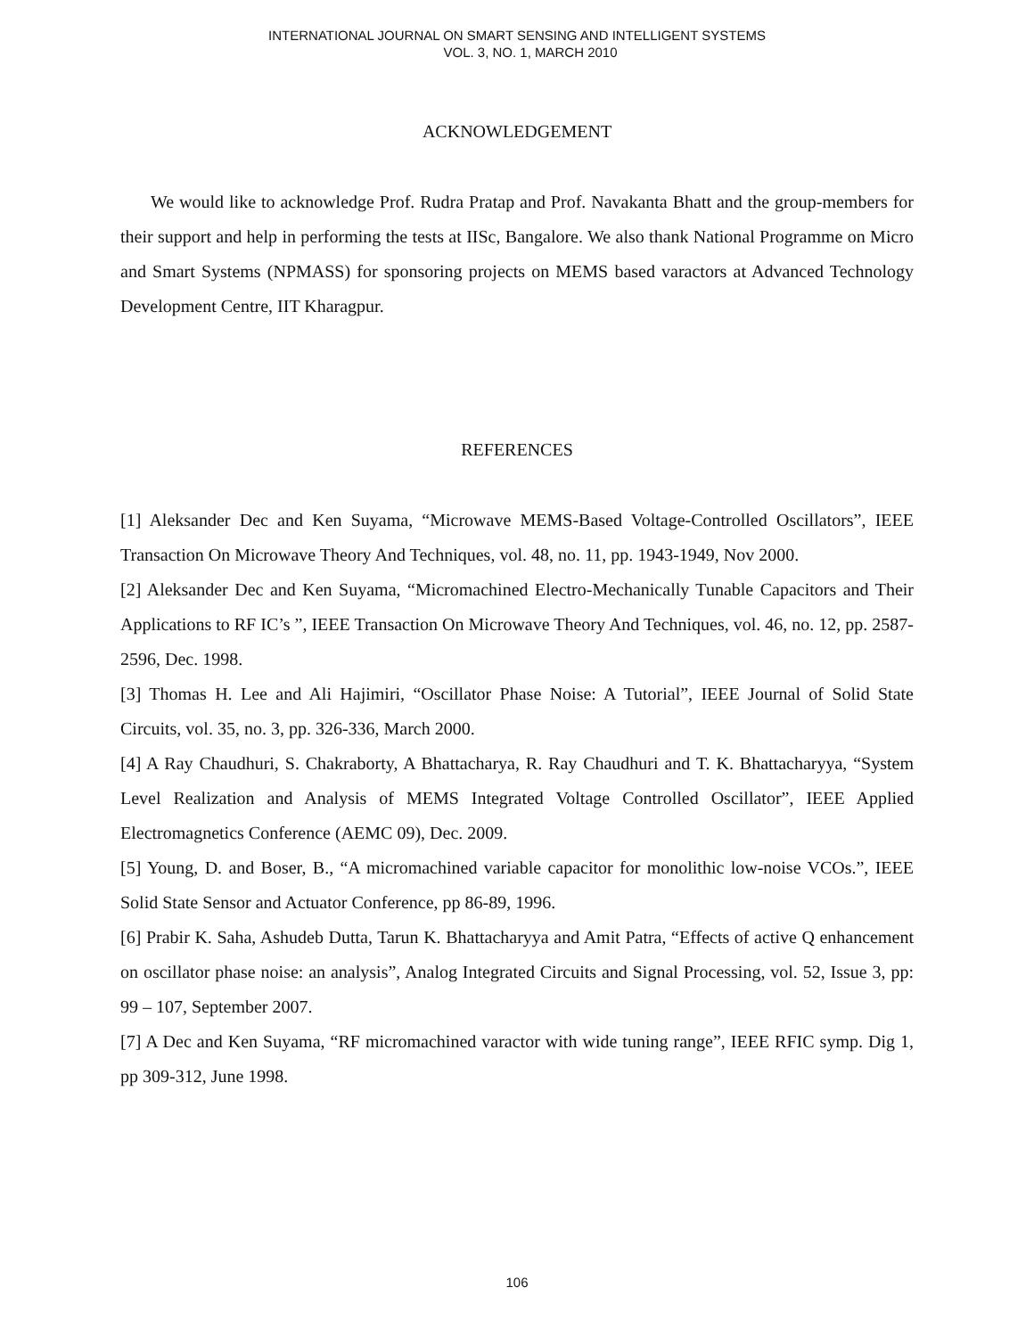INTERNATIONAL JOURNAL ON SMART SENSING AND INTELLIGENT SYSTEMS
VOL. 3, NO. 1, MARCH 2010
ACKNOWLEDGEMENT
We would like to acknowledge Prof. Rudra Pratap and Prof. Navakanta Bhatt and the group-members for their support and help in performing the tests at IISc, Bangalore. We also thank National Programme on Micro and Smart Systems (NPMASS) for sponsoring projects on MEMS based varactors at Advanced Technology Development Centre, IIT Kharagpur.
REFERENCES
[1] Aleksander Dec and Ken Suyama, “Microwave MEMS-Based Voltage-Controlled Oscillators”, IEEE Transaction On Microwave Theory And Techniques, vol. 48, no. 11, pp. 1943-1949, Nov 2000.
[2] Aleksander Dec and Ken Suyama, “Micromachined Electro-Mechanically Tunable Capacitors and Their Applications to RF IC’s ”, IEEE Transaction On Microwave Theory And Techniques, vol. 46, no. 12, pp. 2587-2596, Dec. 1998.
[3] Thomas H. Lee and Ali Hajimiri, “Oscillator Phase Noise: A Tutorial”, IEEE Journal of Solid State Circuits, vol. 35, no. 3, pp. 326-336, March 2000.
[4] A Ray Chaudhuri, S. Chakraborty, A Bhattacharya, R. Ray Chaudhuri and T. K. Bhattacharyya, “System Level Realization and Analysis of MEMS Integrated Voltage Controlled Oscillator”, IEEE Applied Electromagnetics Conference (AEMC 09), Dec. 2009.
[5] Young, D. and Boser, B., “A micromachined variable capacitor for monolithic low-noise VCOs.”, IEEE Solid State Sensor and Actuator Conference, pp 86-89, 1996.
[6] Prabir K. Saha, Ashudeb Dutta, Tarun K. Bhattacharyya and Amit Patra, “Effects of active Q enhancement on oscillator phase noise: an analysis”, Analog Integrated Circuits and Signal Processing, vol. 52, Issue 3, pp: 99 – 107, September 2007.
[7] A Dec and Ken Suyama, “RF micromachined varactor with wide tuning range”, IEEE RFIC symp. Dig 1, pp 309-312, June 1998.
106